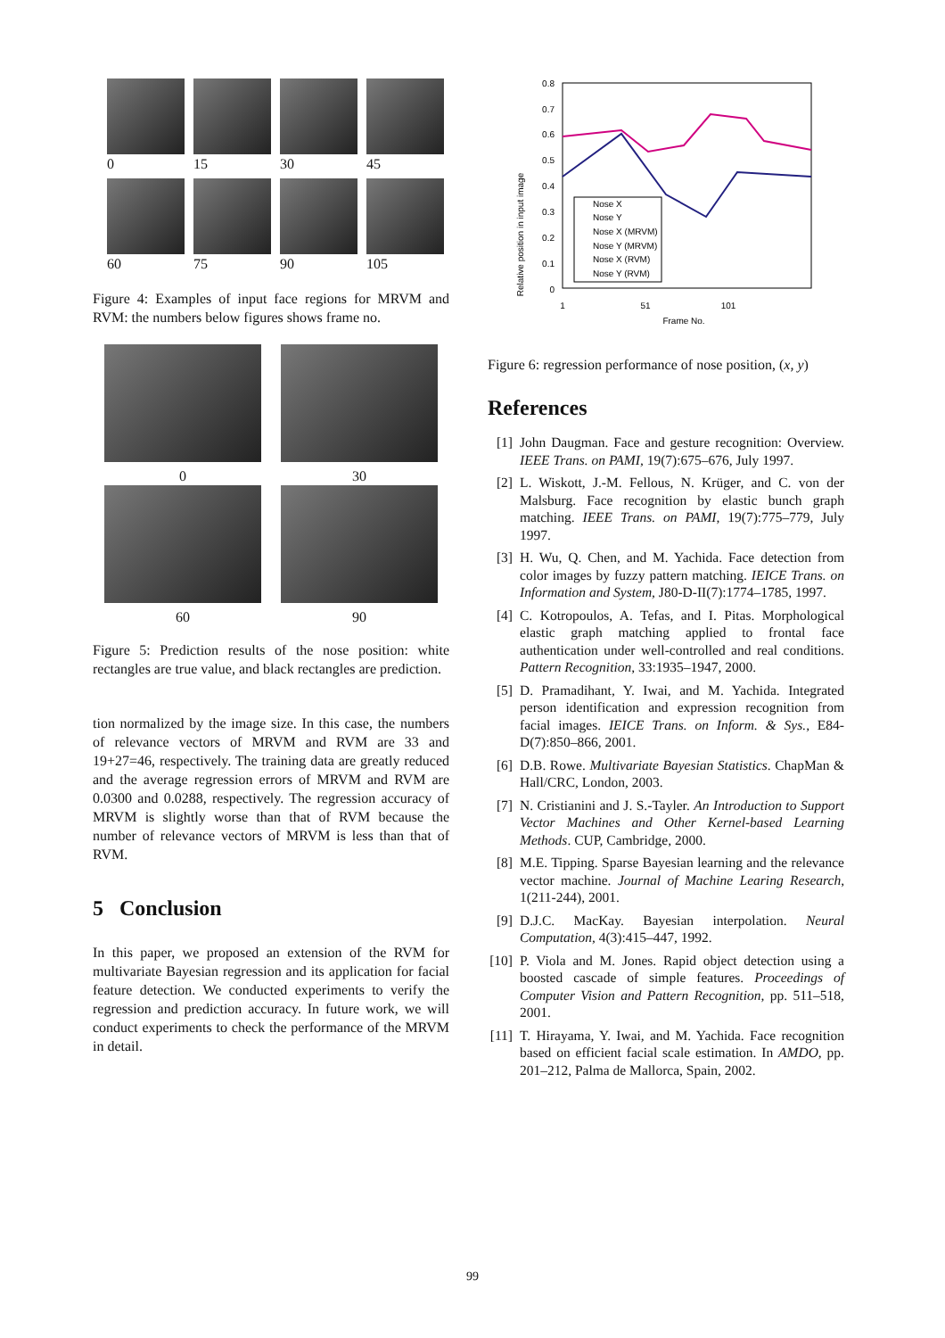0
15
30
45
60
75
90
105
Figure 4: Examples of input face regions for MRVM and RVM: the numbers below figures shows frame no.
0
30
60
90
Figure 5: Prediction results of the nose position: white rectangles are true value, and black rectangles are prediction.
tion normalized by the image size. In this case, the numbers of relevance vectors of MRVM and RVM are 33 and 19+27=46, respectively. The training data are greatly reduced and the average regression errors of MRVM and RVM are 0.0300 and 0.0288, respectively. The regression accuracy of MRVM is slightly worse than that of RVM because the number of relevance vectors of MRVM is less than that of RVM.
5 Conclusion
In this paper, we proposed an extension of the RVM for multivariate Bayesian regression and its application for facial feature detection. We conducted experiments to verify the regression and prediction accuracy. In future work, we will conduct experiments to check the performance of the MRVM in detail.
Relative position in input image
0.8
0.7
0.6
0.5
0.4
0.3
0.2
0.1
0
Nose X
Nose Y
Nose X (MRVM)
Nose Y (MRVM)
Nose X (RVM)
Nose Y (RVM)
1
51
101
Frame No.
Figure 6: regression performance of nose position, (x, y)
References
[1] John Daugman. Face and gesture recognition: Overview. IEEE Trans. on PAMI, 19(7):675–676, July 1997.
[2] L. Wiskott, J.-M. Fellous, N. Krüger, and C. von der Malsburg. Face recognition by elastic bunch graph matching. IEEE Trans. on PAMI, 19(7):775–779, July 1997.
[3] H. Wu, Q. Chen, and M. Yachida. Face detection from color images by fuzzy pattern matching. IEICE Trans. on Information and System, J80-D-II(7):1774–1785, 1997.
[4] C. Kotropoulos, A. Tefas, and I. Pitas. Morphological elastic graph matching applied to frontal face authentication under well-controlled and real conditions. Pattern Recognition, 33:1935–1947, 2000.
[5] D. Pramadihant, Y. Iwai, and M. Yachida. Integrated person identification and expression recognition from facial images. IEICE Trans. on Inform. & Sys., E84-D(7):850–866, 2001.
[6] D.B. Rowe. Multivariate Bayesian Statistics. ChapMan & Hall/CRC, London, 2003.
[7] N. Cristianini and J. S.-Tayler. An Introduction to Support Vector Machines and Other Kernel-based Learning Methods. CUP, Cambridge, 2000.
[8] M.E. Tipping. Sparse Bayesian learning and the relevance vector machine. Journal of Machine Learing Research, 1(211-244), 2001.
[9] D.J.C. MacKay. Bayesian interpolation. Neural Computation, 4(3):415–447, 1992.
[10] P. Viola and M. Jones. Rapid object detection using a boosted cascade of simple features. Proceedings of Computer Vision and Pattern Recognition, pp. 511–518, 2001.
[11] T. Hirayama, Y. Iwai, and M. Yachida. Face recognition based on efficient facial scale estimation. In AMDO, pp. 201–212, Palma de Mallorca, Spain, 2002.
99